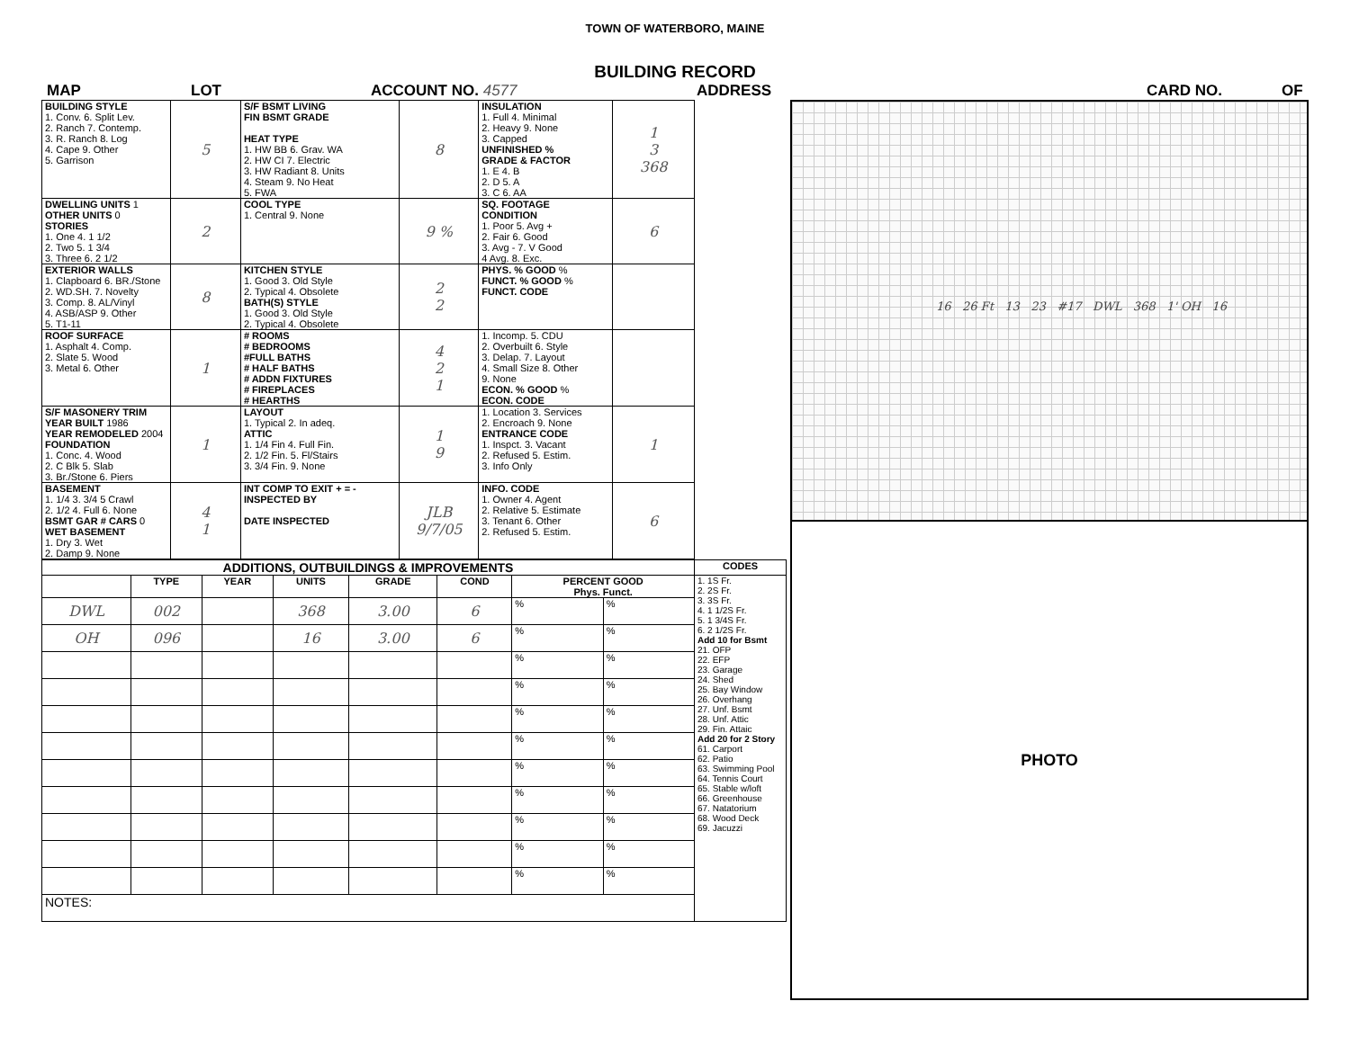TOWN OF WATERBORO, MAINE
BUILDING RECORD
MAP LOT ACCOUNT NO. 4577 ADDRESS CARD NO. OF
| BUILDING STYLE 1. Conv. 6. Split Lev. 2. Ranch 7. Contemp. 3. R. Ranch 8. Log 4. Cape 9. Other 5. Garrison | 5 | S/F BSMT LIVING FIN BSMT GRADE HEAT TYPE 1. HW BB 6. Grav. WA 2. HW CI 7. Electric 3. HW Radiant 8. Units 4. Steam 9. No Heat 5. FWA | 8 | INSULATION 1. Full 4. Minimal 2. Heavy 9. None 3. Capped UNFINISHED % GRADE & FACTOR 1. E 4. B 2. D 5. A 3. C 6. AA | 1 3 368 |
| DWELLING UNITS 1 OTHER UNITS 0 STORIES 1. One 4. 1 1/2 2. Two 5. 1 3/4 3. Three 6. 2 1/2 | 2 | COOL TYPE 1. Central 9. None | 9 % | SQ. FOOTAGE CONDITION 1. Poor 5. Avg + 2. Fair 6. Good 3. Avg - 7. V Good 4 Avg. 8. Exc. | 6 |
| EXTERIOR WALLS 1. Clapboard 6. BR./Stone 2. WD.SH. 7. Novelty 3. Comp. 8. AL/Vinyl 4. ASB/ASP 9. Other 5. T1-11 | 8 | KITCHEN STYLE 1. Good 3. Old Style 2. Typical 4. Obsolete BATH(S) STYLE 1. Good 3. Old Style 2. Typical 4. Obsolete | 2 2 | PHYS. % GOOD % FUNCT. % GOOD % FUNCT. CODE | |
| ROOF SURFACE 1. Asphalt 4. Comp. 2. Slate 5. Wood 3. Metal 6. Other | 1 | # ROOMS # BEDROOMS #FULL BATHS # HALF BATHS # ADDN FIXTURES # FIREPLACES # HEARTHS | 4 2 1 | 1. Incomp. 5. CDU 2. Overbuilt 6. Style 3. Delap. 7. Layout 4. Small Size 8. Other 9. None ECON. % GOOD % ECON. CODE | |
| S/F MASONERY TRIM YEAR BUILT 1986 YEAR REMODELED 2004 FOUNDATION 1. Conc. 4. Wood 2. C Blk 5. Slab 3. Br./Stone 6. Piers | 1 | LAYOUT 1. Typical 2. In adeq. ATTIC 1. 1/4 Fin 4. Full Fin. 2. 1/2 Fin. 5. Fl/Stairs 3. 3/4 Fin. 9. None | 1 9 | 1. Location 3. Services 2. Encroach 9. None ENTRANCE CODE 1. Inspct. 3. Vacant 2. Refused 5. Estim. 3. Info Only | 1 |
| BASEMENT 1. 1/4 3. 3/4 5 Crawl 2. 1/2 4. Full 6. None BSMT GAR # CARS 0 WET BASEMENT 1. Dry 3. Wet 2. Damp 9. None | 4 1 | INT COMP TO EXIT + = - INSPECTED BY DATE INSPECTED | JLB 9/7/05 | INFO. CODE 1. Owner 4. Agent 2. Relative 5. Estimate 3. Tenant 6. Other 2. Refused 5. Estim. | 6 |
| ADDITIONS, OUTBUILDINGS & IMPROVEMENTS | | | | | | | | CODES |
| --- | --- | --- | --- | --- | --- | --- | --- | --- |
| | TYPE | YEAR | UNITS | GRADE | COND | PERCENT GOOD Phys. Funct. | | 1. 1S Fr. 2. 2S Fr. 3. 3S Fr. 4. 1 1/2S Fr. 5. 1 3/4S Fr. 6. 2 1/2S Fr. Add 10 for Bsmt 21. OFP 22. EFP 23. Garage 24. Shed 25. Bay Window 26. Overhang 27. Unf. Bsmt 28. Unf. Attic 29. Fin. Attaic Add 20 for 2 Story 61. Carport 62. Patio 63. Swimming Pool 64. Tennis Court 65. Stable w/loft 66. Greenhouse 67. Natatorium 68. Wood Deck 69. Jacuzzi |
| DWL | 002 | | 368 | 3.00 | 6 | % | % | |
| OH | 096 | | 16 | 3.00 | 6 | % | % | |
| | | | | | | % | % | |
| | | | | | | % | % | |
| | | | | | | % | % | |
| | | | | | | % | % | |
| | | | | | | % | % | |
| | | | | | | % | % | |
| | | | | | | % | % | |
| | | | | | | % | % | |
| | | | | | | % | % | |
| NOTES: | | | | | | | | |
16 26 Ft 13 23 #17 DWL 368 1' OH 16
PHOTO